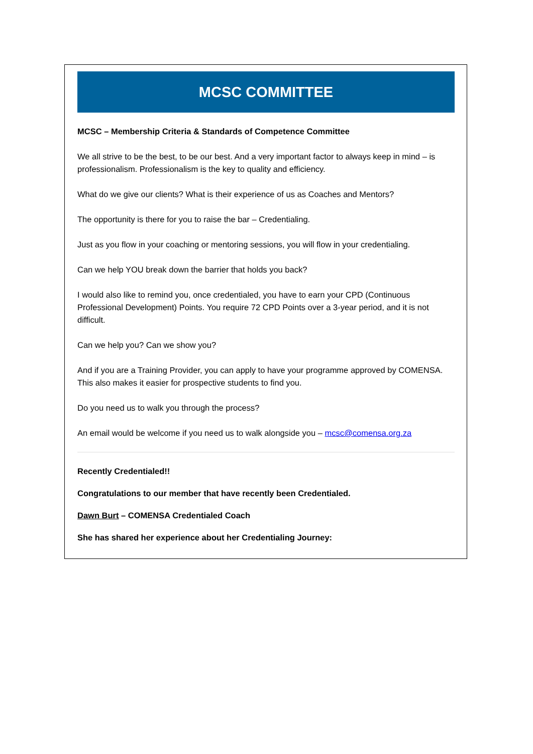MCSC COMMITTEE
MCSC – Membership Criteria & Standards of Competence Committee
We all strive to be the best, to be our best. And a very important factor to always keep in mind – is professionalism. Professionalism is the key to quality and efficiency.
What do we give our clients? What is their experience of us as Coaches and Mentors?
The opportunity is there for you to raise the bar – Credentialing.
Just as you flow in your coaching or mentoring sessions, you will flow in your credentialing.
Can we help YOU break down the barrier that holds you back?
I would also like to remind you, once credentialed, you have to earn your CPD (Continuous Professional Development) Points. You require 72 CPD Points over a 3-year period, and it is not difficult.
Can we help you? Can we show you?
And if you are a Training Provider, you can apply to have your programme approved by COMENSA. This also makes it easier for prospective students to find you.
Do you need us to walk you through the process?
An email would be welcome if you need us to walk alongside you – mcsc@comensa.org.za
Recently Credentialed!!
Congratulations to our member that have recently been Credentialed.
Dawn Burt – COMENSA Credentialed Coach
She has shared her experience about her Credentialing Journey: